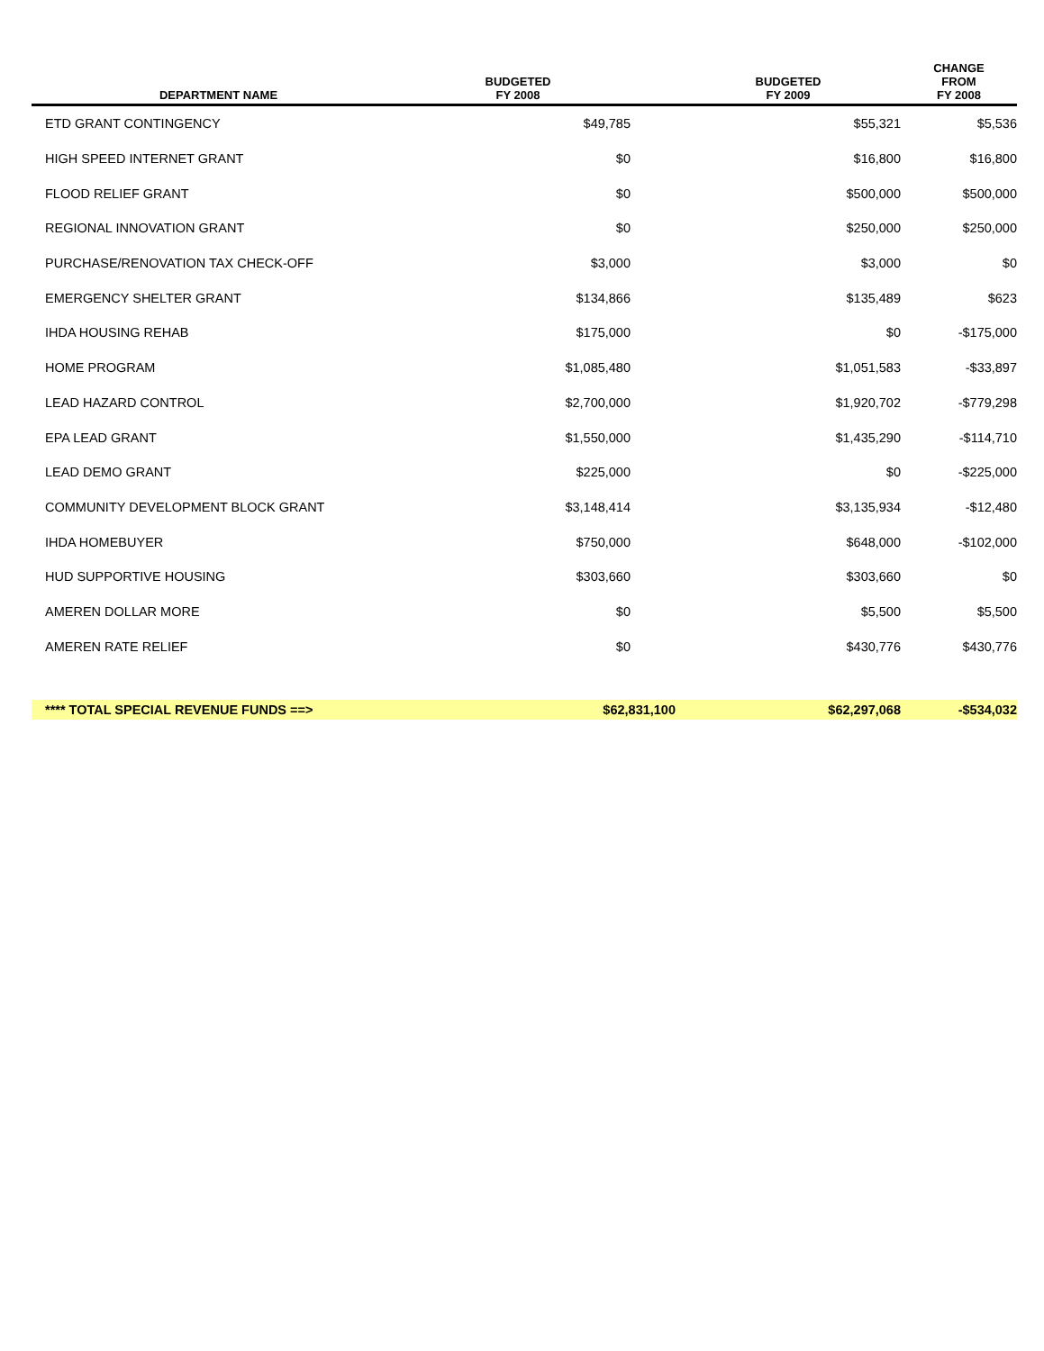| DEPARTMENT NAME | BUDGETED FY 2008 | | BUDGETED FY 2009 | CHANGE FROM FY 2008 |
| --- | --- | --- | --- | --- |
| ETD GRANT CONTINGENCY | $49,785 | | $55,321 | $5,536 |
| HIGH SPEED INTERNET GRANT | $0 | | $16,800 | $16,800 |
| FLOOD RELIEF GRANT | $0 | | $500,000 | $500,000 |
| REGIONAL INNOVATION GRANT | $0 | | $250,000 | $250,000 |
| PURCHASE/RENOVATION TAX CHECK-OFF | $3,000 | | $3,000 | $0 |
| EMERGENCY SHELTER GRANT | $134,866 | | $135,489 | $623 |
| IHDA HOUSING REHAB | $175,000 | | $0 | -$175,000 |
| HOME PROGRAM | $1,085,480 | | $1,051,583 | -$33,897 |
| LEAD HAZARD CONTROL | $2,700,000 | | $1,920,702 | -$779,298 |
| EPA LEAD GRANT | $1,550,000 | | $1,435,290 | -$114,710 |
| LEAD DEMO GRANT | $225,000 | | $0 | -$225,000 |
| COMMUNITY DEVELOPMENT BLOCK GRANT | $3,148,414 | | $3,135,934 | -$12,480 |
| IHDA HOMEBUYER | $750,000 | | $648,000 | -$102,000 |
| HUD SUPPORTIVE HOUSING | $303,660 | | $303,660 | $0 |
| AMEREN DOLLAR MORE | $0 | | $5,500 | $5,500 |
| AMEREN RATE RELIEF | $0 | | $430,776 | $430,776 |
| **** TOTAL SPECIAL REVENUE FUNDS ==> | $62,831,100 | | $62,297,068 | -$534,032 |